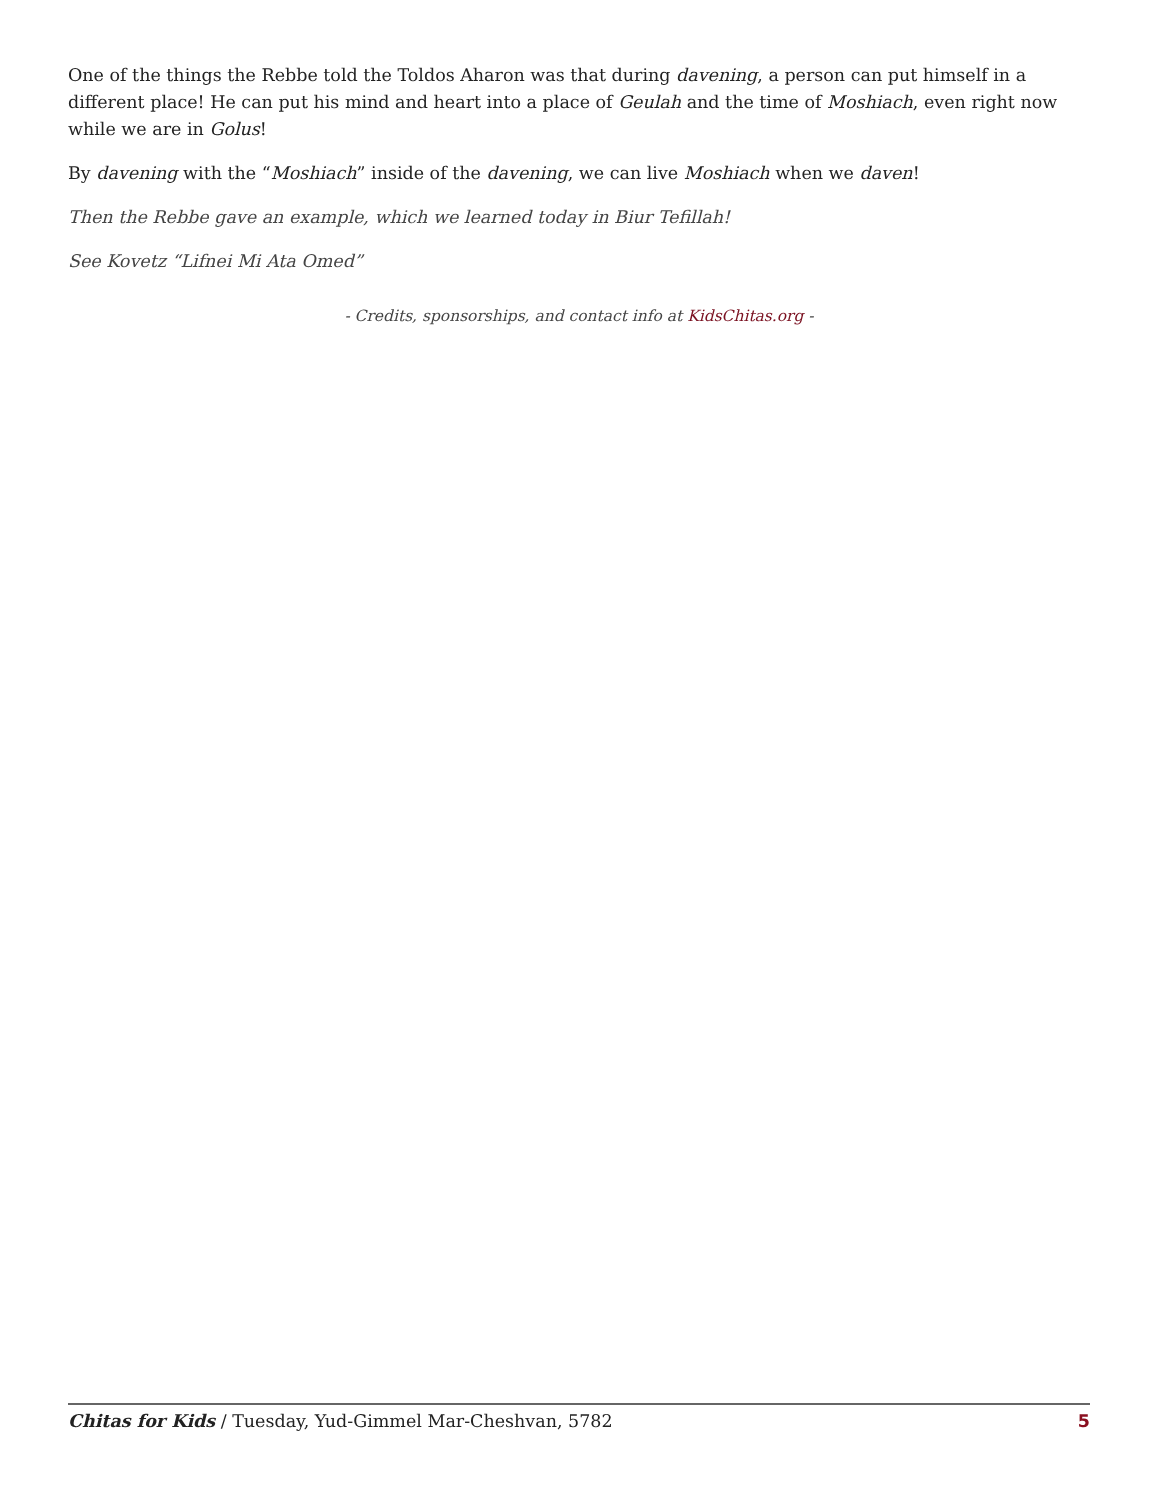One of the things the Rebbe told the Toldos Aharon was that during davening, a person can put himself in a different place! He can put his mind and heart into a place of Geulah and the time of Moshiach, even right now while we are in Golus!
By davening with the “Moshiach” inside of the davening, we can live Moshiach when we daven!
Then the Rebbe gave an example, which we learned today in Biur Tefillah!
See Kovetz “Lifnei Mi Ata Omed”
- Credits, sponsorships, and contact info at KidsChitas.org -
Chitas for Kids / Tuesday, Yud-Gimmel Mar-Cheshvan, 5782 5